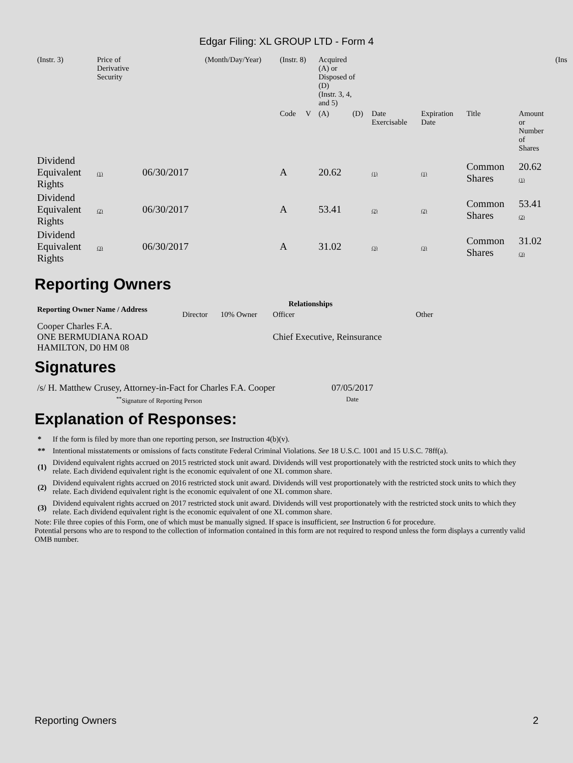Edgar Filing: XL GROUP LTD - Form 4
| (Instr. 3) | Price of Derivative Security | | (Month/Day/Year) | (Instr. 8) | | Acquired (A) or Disposed of (D) (Instr. 3, 4, and 5) | | | | | | (Ins |
| | | | | Code | V | (A) | (D) | Date Exercisable | Expiration Date | Title | Amount or Number of Shares | |
| Dividend Equivalent Rights | (1) | 06/30/2017 | | A | | 20.62 | | (1) | (1) | Common Shares | 20.62 (1) | |
| Dividend Equivalent Rights | (2) | 06/30/2017 | | A | | 53.41 | | (2) | (2) | Common Shares | 53.41 (2) | |
| Dividend Equivalent Rights | (3) | 06/30/2017 | | A | | 31.02 | | (3) | (3) | Common Shares | 31.02 (3) | |
Reporting Owners
| Reporting Owner Name / Address | Relationships | | | |
| --- | --- | --- | --- | --- |
| | Director | 10% Owner | Officer | Other |
| Cooper Charles F.A. ONE BERMUDIANA ROAD HAMILTON, D0 HM 08 | | | Chief Executive, Reinsurance | |
Signatures
| /s/ H. Matthew Crusey, Attorney-in-Fact for Charles F.A. Cooper | 07/05/2017 |
| <sup>**</sup> Signature of Reporting Person | Date |
Explanation of Responses:
| * | If the form is filed by more than one reporting person, see Instruction 4(b)(v). |
| ** | Intentional misstatements or omissions of facts constitute Federal Criminal Violations. See 18 U.S.C. 1001 and 15 U.S.C. 78ff(a). |
| (1) | Dividend equivalent rights accrued on 2015 restricted stock unit award. Dividends will vest proportionately with the restricted stock units to which they relate. Each dividend equivalent right is the economic equivalent of one XL common share. |
| (2) | Dividend equivalent rights accrued on 2016 restricted stock unit award. Dividends will vest proportionately with the restricted stock units to which they relate. Each dividend equivalent right is the economic equivalent of one XL common share. |
| (3) | Dividend equivalent rights accrued on 2017 restricted stock unit award. Dividends will vest proportionately with the restricted stock units to which they relate. Each dividend equivalent right is the economic equivalent of one XL common share. |
Note: File three copies of this Form, one of which must be manually signed. If space is insufficient, see Instruction 6 for procedure.
Potential persons who are to respond to the collection of information contained in this form are not required to respond unless the form displays a currently valid OMB number.
Reporting Owners 2